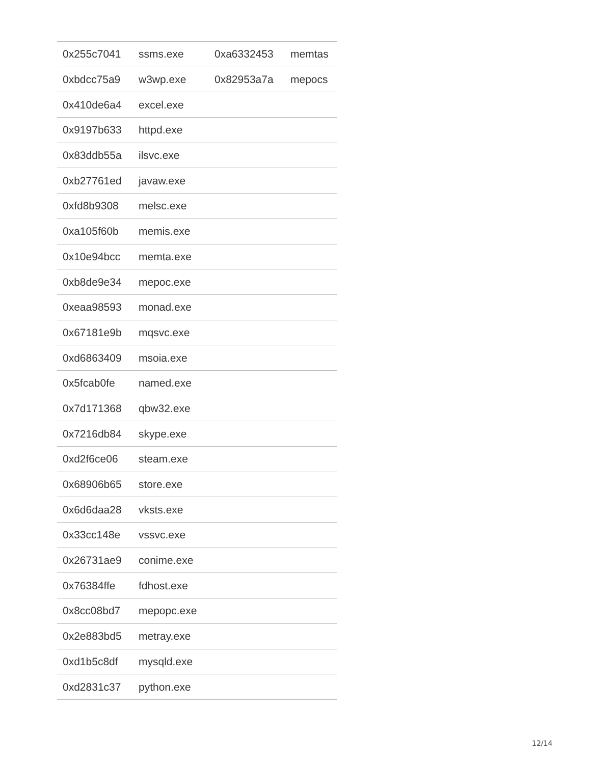| 0x255c7041 | ssms.exe | 0xa6332453 | memtas |
| 0xbdcc75a9 | w3wp.exe | 0x82953a7a | mepocs |
| 0x410de6a4 | excel.exe | | |
| 0x9197b633 | httpd.exe | | |
| 0x83ddb55a | ilsvc.exe | | |
| 0xb27761ed | javaw.exe | | |
| 0xfd8b9308 | melsc.exe | | |
| 0xa105f60b | memis.exe | | |
| 0x10e94bcc | memta.exe | | |
| 0xb8de9e34 | mepoc.exe | | |
| 0xeaa98593 | monad.exe | | |
| 0x67181e9b | mqsvc.exe | | |
| 0xd6863409 | msoia.exe | | |
| 0x5fcab0fe | named.exe | | |
| 0x7d171368 | qbw32.exe | | |
| 0x7216db84 | skype.exe | | |
| 0xd2f6ce06 | steam.exe | | |
| 0x68906b65 | store.exe | | |
| 0x6d6daa28 | vksts.exe | | |
| 0x33cc148e | vssvc.exe | | |
| 0x26731ae9 | conime.exe | | |
| 0x76384ffe | fdhost.exe | | |
| 0x8cc08bd7 | mepopc.exe | | |
| 0x2e883bd5 | metray.exe | | |
| 0xd1b5c8df | mysqld.exe | | |
| 0xd2831c37 | python.exe | | |
12/14